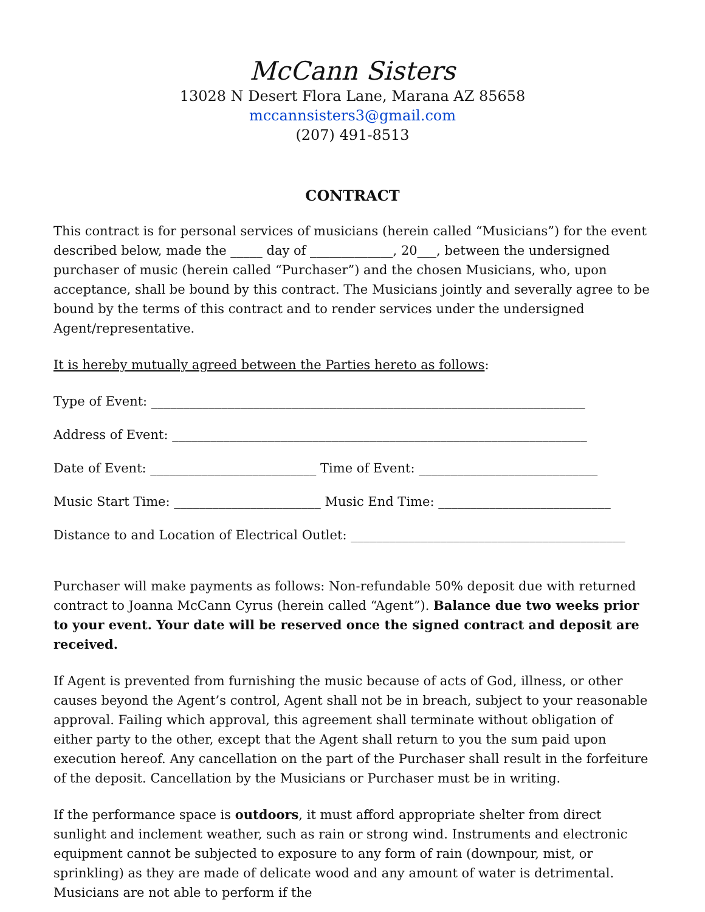McCann Sisters
13028 N Desert Flora Lane, Marana AZ 85658
mccannsisters3@gmail.com
(207) 491-8513
CONTRACT
This contract is for personal services of musicians (herein called “Musicians”) for the event described below, made the _____ day of _____________, 20___, between the undersigned purchaser of music (herein called “Purchaser”) and the chosen Musicians, who, upon acceptance, shall be bound by this contract. The Musicians jointly and severally agree to be bound by the terms of this contract and to render services under the undersigned Agent/representative.
It is hereby mutually agreed between the Parties hereto as follows:
Type of Event: ____________________________________________________________________
Address of Event: _________________________________________________________________
Date of Event: __________________________ Time of Event: ____________________________
Music Start Time: _______________________ Music End Time: ___________________________
Distance to and Location of Electrical Outlet: ___________________________________________
Purchaser will make payments as follows: Non-refundable 50% deposit due with returned contract to Joanna McCann Cyrus (herein called “Agent”). Balance due two weeks prior to your event. Your date will be reserved once the signed contract and deposit are received.
If Agent is prevented from furnishing the music because of acts of God, illness, or other causes beyond the Agent’s control, Agent shall not be in breach, subject to your reasonable approval. Failing which approval, this agreement shall terminate without obligation of either party to the other, except that the Agent shall return to you the sum paid upon execution hereof. Any cancellation on the part of the Purchaser shall result in the forfeiture of the deposit. Cancellation by the Musicians or Purchaser must be in writing.
If the performance space is outdoors, it must afford appropriate shelter from direct sunlight and inclement weather, such as rain or strong wind. Instruments and electronic equipment cannot be subjected to exposure to any form of rain (downpour, mist, or sprinkling) as they are made of delicate wood and any amount of water is detrimental. Musicians are not able to perform if the